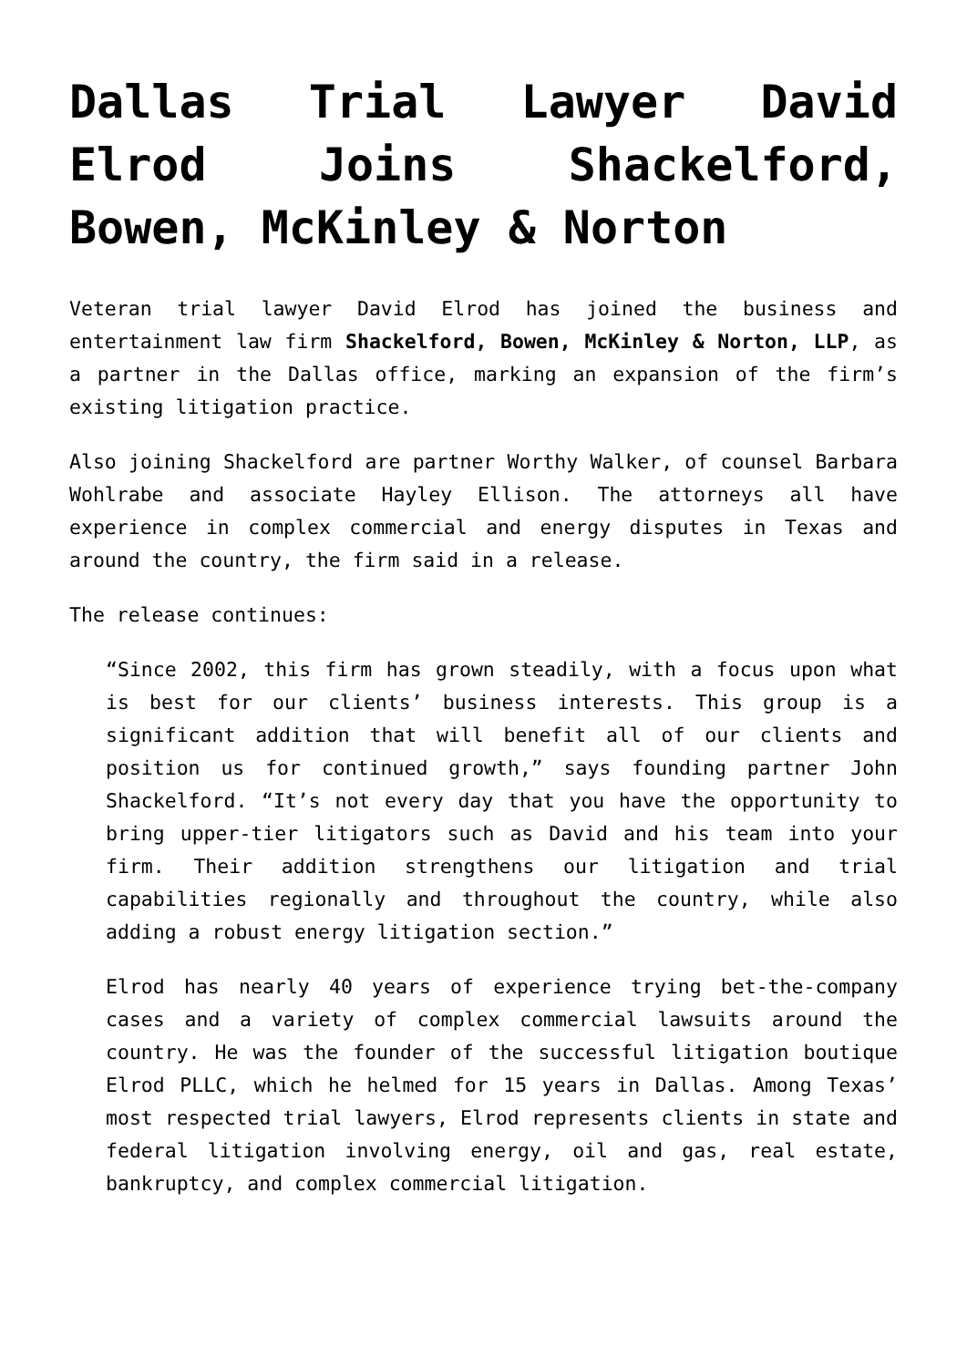Dallas Trial Lawyer David Elrod Joins Shackelford, Bowen, McKinley & Norton
Veteran trial lawyer David Elrod has joined the business and entertainment law firm Shackelford, Bowen, McKinley & Norton, LLP, as a partner in the Dallas office, marking an expansion of the firm’s existing litigation practice.
Also joining Shackelford are partner Worthy Walker, of counsel Barbara Wohlrabe and associate Hayley Ellison. The attorneys all have experience in complex commercial and energy disputes in Texas and around the country, the firm said in a release.
The release continues:
“Since 2002, this firm has grown steadily, with a focus upon what is best for our clients’ business interests. This group is a significant addition that will benefit all of our clients and position us for continued growth,” says founding partner John Shackelford. “It’s not every day that you have the opportunity to bring upper-tier litigators such as David and his team into your firm. Their addition strengthens our litigation and trial capabilities regionally and throughout the country, while also adding a robust energy litigation section.”
Elrod has nearly 40 years of experience trying bet-the-company cases and a variety of complex commercial lawsuits around the country. He was the founder of the successful litigation boutique Elrod PLLC, which he helmed for 15 years in Dallas. Among Texas’ most respected trial lawyers, Elrod represents clients in state and federal litigation involving energy, oil and gas, real estate, bankruptcy, and complex commercial litigation.